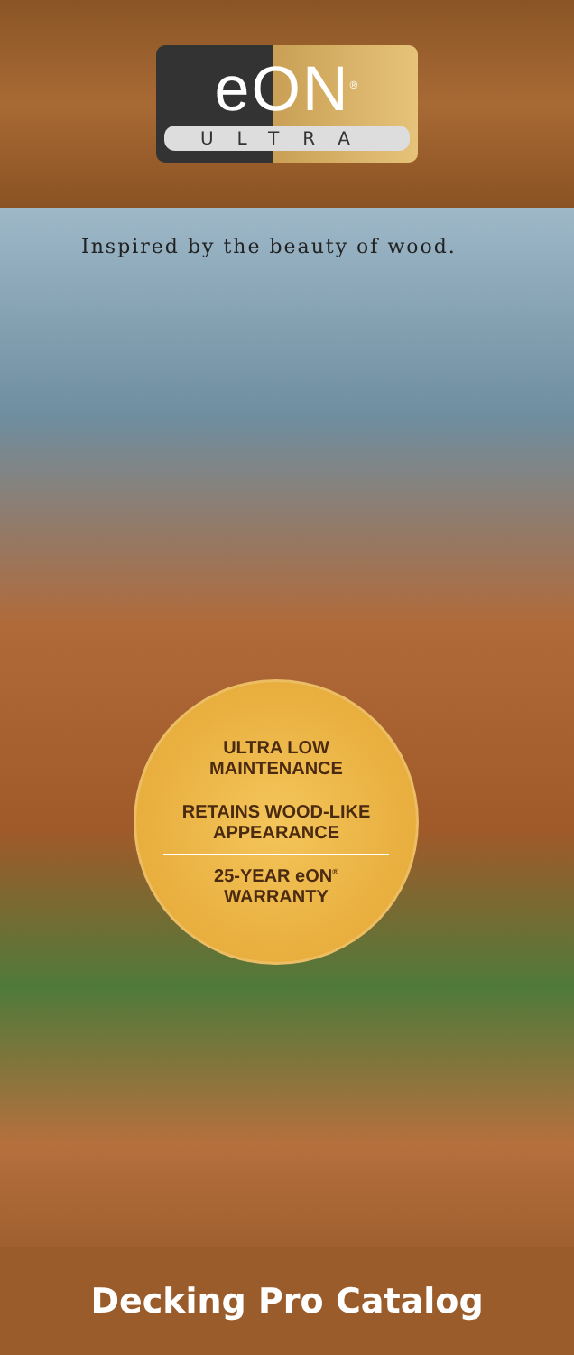eON<sup>®</sup>
ULTRA
Inspired by the beauty of wood.
ULTRA LOW
MAINTENANCE
RETAINS WOOD-LIKE
APPEARANCE
25-YEAR eON<sup>®</sup>
WARRANTY
Decking Pro Catalog